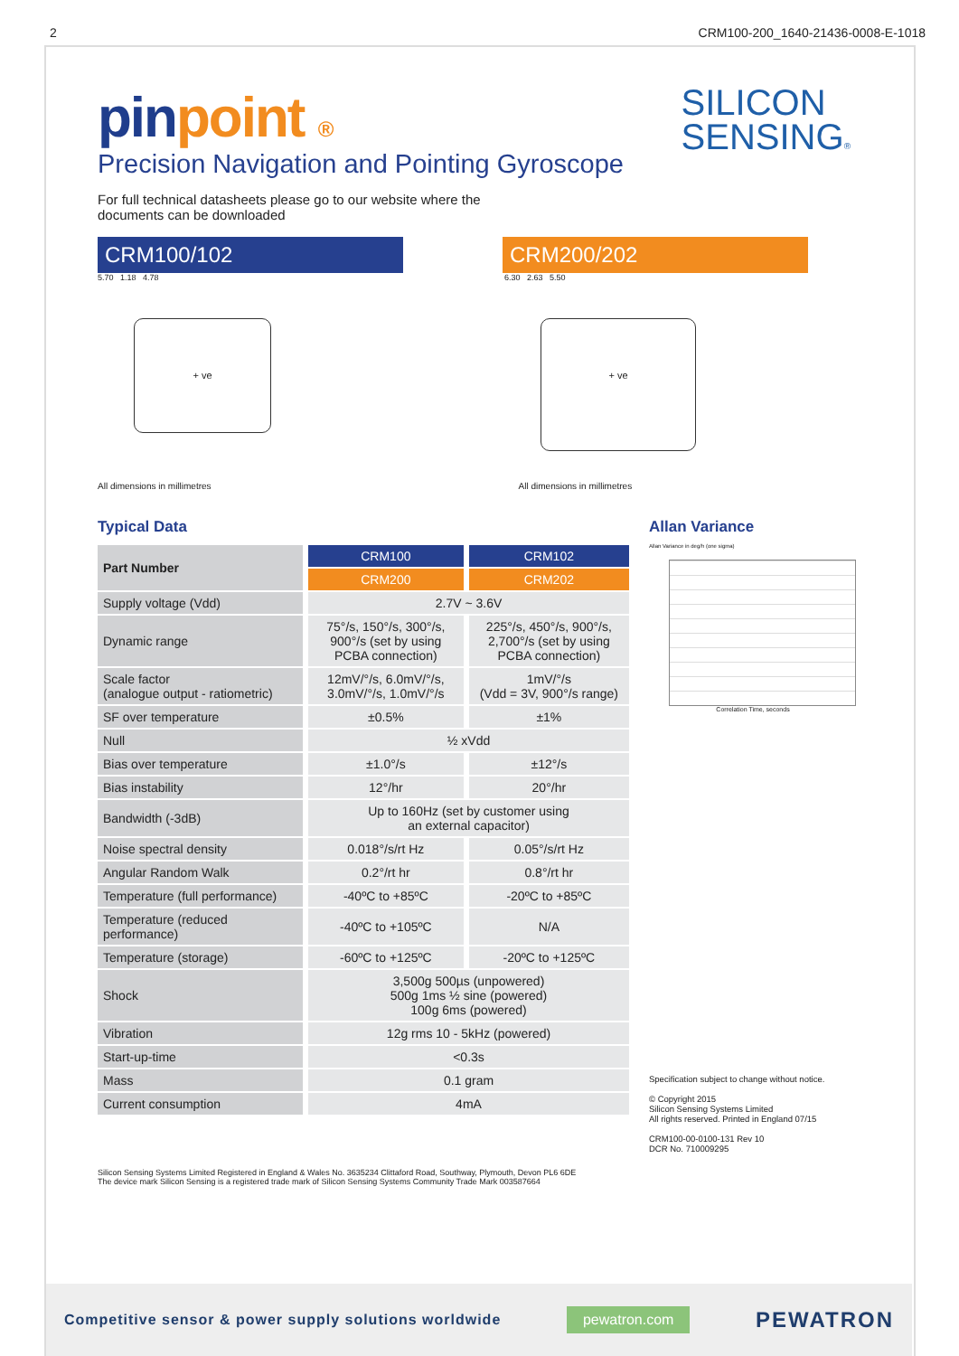2 CRM100-200_1640-21436-0008-E-1018
pinpoint ®
SILICON
SENSING®
Precision Navigation and Pointing Gyroscope
For full technical datasheets please go to our website where the
documents can be downloaded
CRM100/102 CRM200/202
5.70 1.18 4.78
+ ve
6.30 2.63 5.50
+ ve
All dimensions in millimetres All dimensions in millimetres
Typical Data
| Part Number | CRM100 | CRM102 |
| | CRM200 | CRM202 |
| Supply voltage (Vdd) | 2.7V ~ 3.6V | |
| Dynamic range | 75°/s, 150°/s, 300°/s, 900°/s (set by using PCBA connection) | 225°/s, 450°/s, 900°/s, 2,700°/s (set by using PCBA connection) |
| Scale factor (analogue output - ratiometric) | 12mV/°/s, 6.0mV/°/s, 3.0mV/°/s, 1.0mV/°/s | 1mV/°/s (Vdd = 3V, 900°/s range) |
| SF over temperature | ±0.5% | ±1% |
| Null | ½ xVdd | |
| Bias over temperature | ±1.0°/s | ±12°/s |
| Bias instability | 12°/hr | 20°/hr |
| Bandwidth (-3dB) | Up to 160Hz (set by customer using an external capacitor) | |
| Noise spectral density | 0.018°/s/rt Hz | 0.05°/s/rt Hz |
| Angular Random Walk | 0.2°/rt hr | 0.8°/rt hr |
| Temperature (full performance) | -40ºC to +85ºC | -20ºC to +85ºC |
| Temperature (reduced performance) | -40ºC to +105ºC | N/A |
| Temperature (storage) | -60ºC to +125ºC | -20ºC to +125ºC |
| Shock | 3,500g 500µs (unpowered) 500g 1ms ½ sine (powered) 100g 6ms (powered) | |
| Vibration | 12g rms 10 - 5kHz (powered) | |
| Start-up-time | <0.3s | |
| Mass | 0.1 gram | |
| Current consumption | 4mA | |
Allan Variance
Allan Variance in deg/h (one sigma)
Correlation Time, seconds
Specification subject to change without notice.
© Copyright 2015
Silicon Sensing Systems Limited
All rights reserved. Printed in England 07/15
CRM100-00-0100-131 Rev 10
DCR No. 710009295
Silicon Sensing Systems Limited Registered in England & Wales No. 3635234 Clittaford Road, Southway, Plymouth, Devon PL6 6DE
The device mark Silicon Sensing is a registered trade mark of Silicon Sensing Systems Community Trade Mark 003587664
Competitive sensor & power supply solutions worldwide pewatron.com PEWATRON